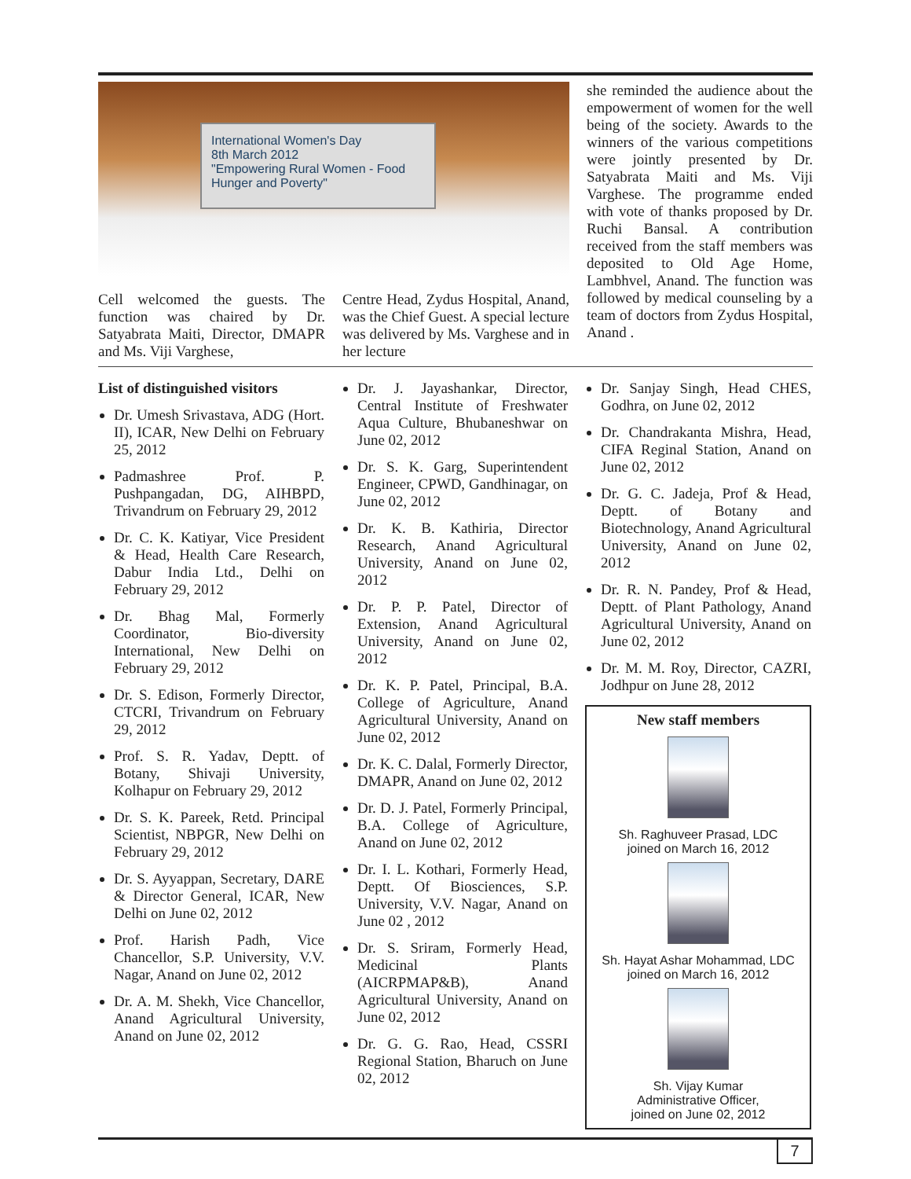International Women's Day
8th March 2012
"Empowering Rural Women - Food Hunger and Poverty"
Cell welcomed the guests. The function was chaired by Dr. Satyabrata Maiti, Director, DMAPR and Ms. Viji Varghese,
Centre Head, Zydus Hospital, Anand, was the Chief Guest. A special lecture was delivered by Ms. Varghese and in her lecture
she reminded the audience about the empowerment of women for the well being of the society. Awards to the winners of the various competitions were jointly presented by Dr. Satyabrata Maiti and Ms. Viji Varghese. The programme ended with vote of thanks proposed by Dr. Ruchi Bansal. A contribution received from the staff members was deposited to Old Age Home, Lambhvel, Anand. The function was followed by medical counseling by a team of doctors from Zydus Hospital, Anand .
List of distinguished visitors
Dr. Umesh Srivastava, ADG (Hort. II), ICAR, New Delhi on February 25, 2012
Padmashree Prof. P. Pushpangadan, DG, AIHBPD, Trivandrum on February 29, 2012
Dr. C. K. Katiyar, Vice President & Head, Health Care Research, Dabur India Ltd., Delhi on February 29, 2012
Dr. Bhag Mal, Formerly Coordinator, Bio-diversity International, New Delhi on February 29, 2012
Dr. S. Edison, Formerly Director, CTCRI, Trivandrum on February 29, 2012
Prof. S. R. Yadav, Deptt. of Botany, Shivaji University, Kolhapur on February 29, 2012
Dr. S. K. Pareek, Retd. Principal Scientist, NBPGR, New Delhi on February 29, 2012
Dr. S. Ayyappan, Secretary, DARE & Director General, ICAR, New Delhi on June 02, 2012
Prof. Harish Padh, Vice Chancellor, S.P. University, V.V. Nagar, Anand on June 02, 2012
Dr. A. M. Shekh, Vice Chancellor, Anand Agricultural University, Anand on June 02, 2012
Dr. J. Jayashankar, Director, Central Institute of Freshwater Aqua Culture, Bhubaneshwar on June 02, 2012
Dr. S. K. Garg, Superintendent Engineer, CPWD, Gandhinagar, on June 02, 2012
Dr. K. B. Kathiria, Director Research, Anand Agricultural University, Anand on June 02, 2012
Dr. P. P. Patel, Director of Extension, Anand Agricultural University, Anand on June 02, 2012
Dr. K. P. Patel, Principal, B.A. College of Agriculture, Anand Agricultural University, Anand on June 02, 2012
Dr. K. C. Dalal, Formerly Director, DMAPR, Anand on June 02, 2012
Dr. D. J. Patel, Formerly Principal, B.A. College of Agriculture, Anand on June 02, 2012
Dr. I. L. Kothari, Formerly Head, Deptt. Of Biosciences, S.P. University, V.V. Nagar, Anand on June 02 , 2012
Dr. S. Sriram, Formerly Head, Medicinal Plants (AICRPMAP&B), Anand Agricultural University, Anand on June 02, 2012
Dr. G. G. Rao, Head, CSSRI Regional Station, Bharuch on June 02, 2012
Dr. Sanjay Singh, Head CHES, Godhra, on June 02, 2012
Dr. Chandrakanta Mishra, Head, CIFA Reginal Station, Anand on June 02, 2012
Dr. G. C. Jadeja, Prof & Head, Deptt. of Botany and Biotechnology, Anand Agricultural University, Anand on June 02, 2012
Dr. R. N. Pandey, Prof & Head, Deptt. of Plant Pathology, Anand Agricultural University, Anand on June 02, 2012
Dr. M. M. Roy, Director, CAZRI, Jodhpur on June 28, 2012
New staff members
Sh. Raghuveer Prasad, LDC
joined on March 16, 2012
Sh. Hayat Ashar Mohammad, LDC
joined on March 16, 2012
Sh. Vijay Kumar
Administrative Officer,
joined on June 02, 2012
7